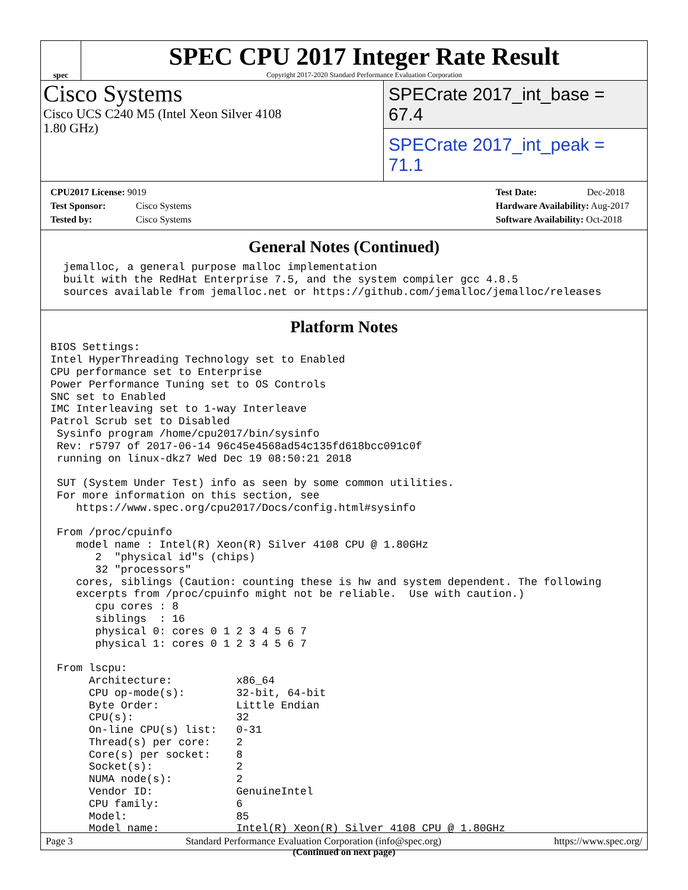spec
SPEC CPU 2017 Integer Rate Result
Copyright 2017-2020 Standard Performance Evaluation Corporation
Cisco Systems
Cisco UCS C240 M5 (Intel Xeon Silver 4108
1.80 GHz)
SPECrate 2017_int_base = 67.4
SPECrate 2017_int_peak = 71.1
CPU2017 License: 9019
Test Sponsor: Cisco Systems
Tested by: Cisco Systems
Test Date: Dec-2018
Hardware Availability: Aug-2017
Software Availability: Oct-2018
General Notes (Continued)
  jemalloc, a general purpose malloc implementation
  built with the RedHat Enterprise 7.5, and the system compiler gcc 4.8.5
  sources available from jemalloc.net or https://github.com/jemalloc/jemalloc/releases
Platform Notes
BIOS Settings:
Intel HyperThreading Technology set to Enabled
CPU performance set to Enterprise
Power Performance Tuning set to OS Controls
SNC set to Enabled
IMC Interleaving set to 1-way Interleave
Patrol Scrub set to Disabled
 Sysinfo program /home/cpu2017/bin/sysinfo
 Rev: r5797 of 2017-06-14 96c45e4568ad54c135fd618bcc091c0f
 running on linux-dkz7 Wed Dec 19 08:50:21 2018

 SUT (System Under Test) info as seen by some common utilities.
 For more information on this section, see
    https://www.spec.org/cpu2017/Docs/config.html#sysinfo

 From /proc/cpuinfo
    model name : Intel(R) Xeon(R) Silver 4108 CPU @ 1.80GHz
       2  "physical id"s (chips)
       32 "processors"
    cores, siblings (Caution: counting these is hw and system dependent. The following
    excerpts from /proc/cpuinfo might not be reliable.  Use with caution.)
       cpu cores : 8
       siblings  : 16
       physical 0: cores 0 1 2 3 4 5 6 7
       physical 1: cores 0 1 2 3 4 5 6 7

 From lscpu:
      Architecture:          x86_64
      CPU op-mode(s):        32-bit, 64-bit
      Byte Order:            Little Endian
      CPU(s):                32
      On-line CPU(s) list:   0-31
      Thread(s) per core:    2
      Core(s) per socket:    8
      Socket(s):             2
      NUMA node(s):          2
      Vendor ID:             GenuineIntel
      CPU family:            6
      Model:                 85
      Model name:            Intel(R) Xeon(R) Silver 4108 CPU @ 1.80GHz
(Continued on next page)
Page 3 Standard Performance Evaluation Corporation (info@spec.org) https://www.spec.org/